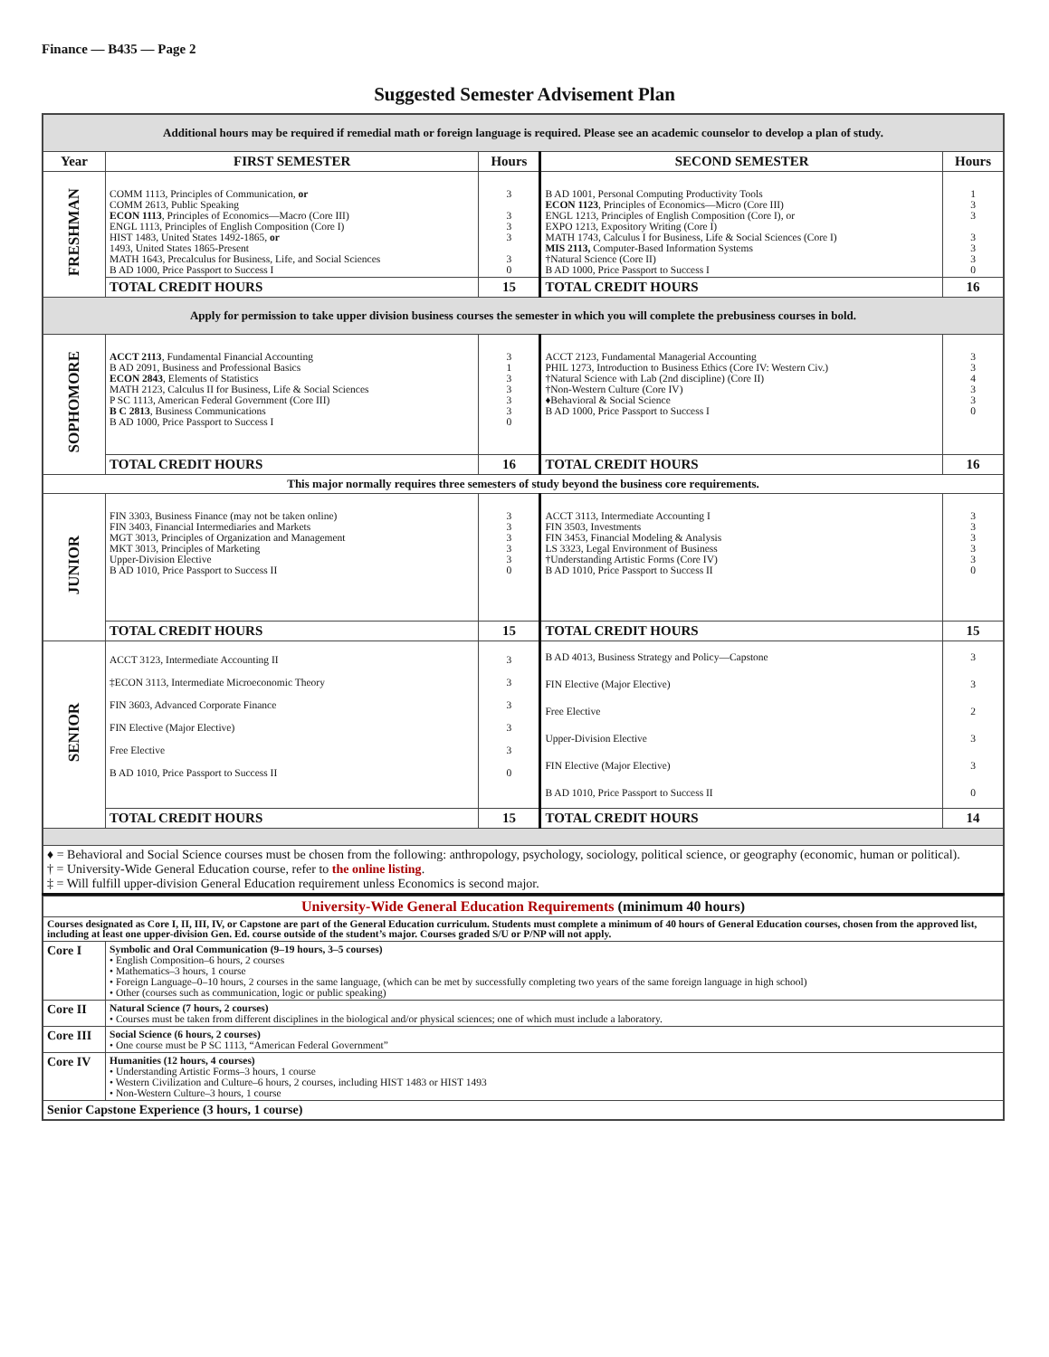Finance — B435 — Page 2
Suggested Semester Advisement Plan
| Additional hours may be required if remedial math or foreign language is required. Please see an academic counselor to develop a plan of study. | | | | |
| Year | FIRST SEMESTER | Hours | SECOND SEMESTER | Hours |
| FRESHMAN | COMM 1113, Principles of Communication, or COMM 2613, Public Speaking ECON 1113 , Principles of Economics—Macro (Core III) ENGL 1113, Principles of English Composition (Core I) HIST 1483, United States 1492-1865, or 1493, United States 1865-Present MATH 1643, Precalculus for Business, Life, and Social Sciences B AD 1000, Price Passport to Success I | 3 3 3 3 3 0 | B AD 1001, Personal Computing Productivity Tools ECON 1123 , Principles of Economics—Micro (Core III) ENGL 1213, Principles of English Composition (Core I), or EXPO 1213, Expository Writing (Core I) MATH 1743, Calculus I for Business, Life & Social Sciences (Core I) MIS 2113, Computer-Based Information Systems †Natural Science (Core II) B AD 1000, Price Passport to Success I | 1 3 3 3 3 3 0 |
| | TOTAL CREDIT HOURS | 15 | TOTAL CREDIT HOURS | 16 |
| Apply for permission to take upper division business courses the semester in which you will complete the prebusiness courses in bold. | | | | |
| SOPHOMORE | ACCT 2113 , Fundamental Financial Accounting B AD 2091, Business and Professional Basics ECON 2843 , Elements of Statistics MATH 2123, Calculus II for Business, Life & Social Sciences P SC 1113, American Federal Government (Core III) B C 2813 , Business Communications B AD 1000, Price Passport to Success I | 3 1 3 3 3 3 0 | ACCT 2123, Fundamental Managerial Accounting PHIL 1273, Introduction to Business Ethics (Core IV: Western Civ.) †Natural Science with Lab (2nd discipline) (Core II) †Non-Western Culture (Core IV) ♦Behavioral & Social Science B AD 1000, Price Passport to Success I | 3 3 4 3 3 0 |
| | TOTAL CREDIT HOURS | 16 | TOTAL CREDIT HOURS | 16 |
| This major normally requires three semesters of study beyond the business core requirements. | | | | |
| JUNIOR | FIN 3303, Business Finance (may not be taken online) FIN 3403, Financial Intermediaries and Markets MGT 3013, Principles of Organization and Management MKT 3013, Principles of Marketing Upper-Division Elective B AD 1010, Price Passport to Success II | 3 3 3 3 3 0 | ACCT 3113, Intermediate Accounting I FIN 3503, Investments FIN 3453, Financial Modeling & Analysis LS 3323, Legal Environment of Business †Understanding Artistic Forms (Core IV) B AD 1010, Price Passport to Success II | 3 3 3 3 3 0 |
| | TOTAL CREDIT HOURS | 15 | TOTAL CREDIT HOURS | 15 |
| SENIOR | ACCT 3123, Intermediate Accounting II ‡ECON 3113, Intermediate Microeconomic Theory FIN 3603, Advanced Corporate Finance FIN Elective (Major Elective) Free Elective B AD 1010, Price Passport to Success II | 3 3 3 3 3 0 | B AD 4013, Business Strategy and Policy—Capstone FIN Elective (Major Elective) Free Elective Upper-Division Elective FIN Elective (Major Elective) B AD 1010, Price Passport to Success II | 3 3 2 3 3 0 |
| | TOTAL CREDIT HOURS | 15 | TOTAL CREDIT HOURS | 14 |
| ♦ = Behavioral and Social Science courses must be chosen from the following: anthropology, psychology, sociology, political science, or geography (economic, human or political). † = University-Wide General Education course, refer to the online listing . ‡ = Will fulfill upper-division General Education requirement unless Economics is second major. | | | | |
| University-Wide General Education Requirements (minimum 40 hours) | |
| Courses designated as Core I, II, III, IV, or Capstone are part of the General Education curriculum. Students must complete a minimum of 40 hours of General Education courses, chosen from the approved list, including at least one upper-division Gen. Ed. course outside of the student’s major. Courses graded S/U or P/NP will not apply. | |
| Core I | Symbolic and Oral Communication (9–19 hours, 3–5 courses) • English Composition–6 hours, 2 courses • Mathematics–3 hours, 1 course • Foreign Language–0–10 hours, 2 courses in the same language, (which can be met by successfully completing two years of the same foreign language in high school) • Other (courses such as communication, logic or public speaking) |
| Core II | Natural Science (7 hours, 2 courses) • Courses must be taken from different disciplines in the biological and/or physical sciences; one of which must include a laboratory. |
| Core III | Social Science (6 hours, 2 courses) • One course must be P SC 1113, “American Federal Government” |
| Core IV | Humanities (12 hours, 4 courses) • Understanding Artistic Forms–3 hours, 1 course • Western Civilization and Culture–6 hours, 2 courses, including HIST 1483 or HIST 1493 • Non-Western Culture–3 hours, 1 course |
| Senior Capstone Experience (3 hours, 1 course) | |